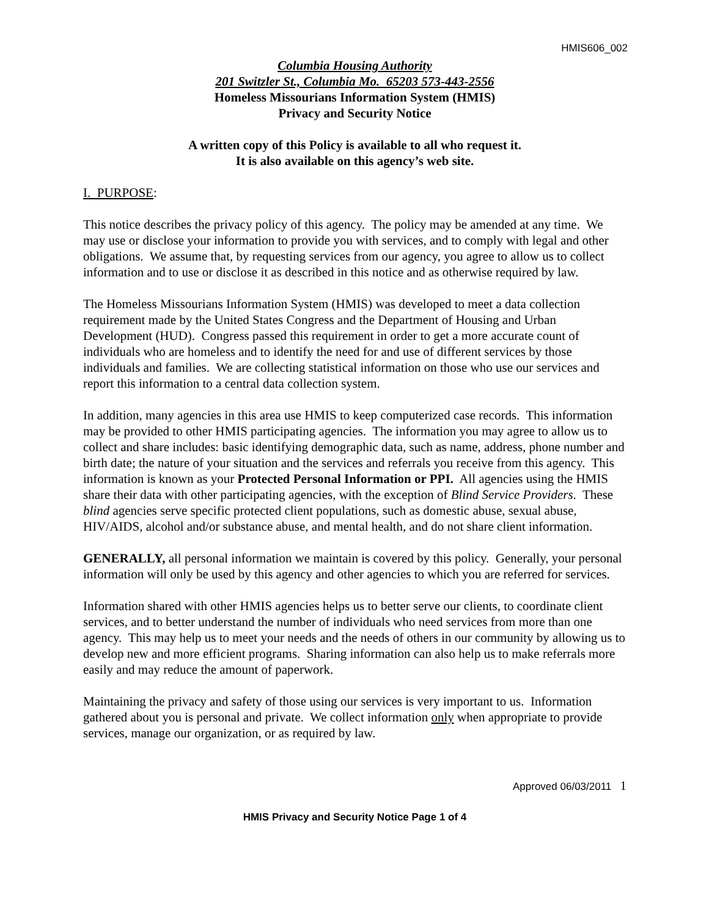HMIS606_002
Columbia Housing Authority
201 Switzler St., Columbia Mo. 65203 573-443-2556
Homeless Missourians Information System (HMIS)
Privacy and Security Notice
A written copy of this Policy is available to all who request it.
It is also available on this agency’s web site.
I. PURPOSE:
This notice describes the privacy policy of this agency. The policy may be amended at any time. We may use or disclose your information to provide you with services, and to comply with legal and other obligations. We assume that, by requesting services from our agency, you agree to allow us to collect information and to use or disclose it as described in this notice and as otherwise required by law.
The Homeless Missourians Information System (HMIS) was developed to meet a data collection requirement made by the United States Congress and the Department of Housing and Urban Development (HUD). Congress passed this requirement in order to get a more accurate count of individuals who are homeless and to identify the need for and use of different services by those individuals and families. We are collecting statistical information on those who use our services and report this information to a central data collection system.
In addition, many agencies in this area use HMIS to keep computerized case records. This information may be provided to other HMIS participating agencies. The information you may agree to allow us to collect and share includes: basic identifying demographic data, such as name, address, phone number and birth date; the nature of your situation and the services and referrals you receive from this agency. This information is known as your Protected Personal Information or PPI. All agencies using the HMIS share their data with other participating agencies, with the exception of Blind Service Providers. These blind agencies serve specific protected client populations, such as domestic abuse, sexual abuse, HIV/AIDS, alcohol and/or substance abuse, and mental health, and do not share client information.
GENERALLY, all personal information we maintain is covered by this policy. Generally, your personal information will only be used by this agency and other agencies to which you are referred for services.
Information shared with other HMIS agencies helps us to better serve our clients, to coordinate client services, and to better understand the number of individuals who need services from more than one agency. This may help us to meet your needs and the needs of others in our community by allowing us to develop new and more efficient programs. Sharing information can also help us to make referrals more easily and may reduce the amount of paperwork.
Maintaining the privacy and safety of those using our services is very important to us. Information gathered about you is personal and private. We collect information only when appropriate to provide services, manage our organization, or as required by law.
Approved 06/03/2011 1
HMIS Privacy and Security Notice Page 1 of 4